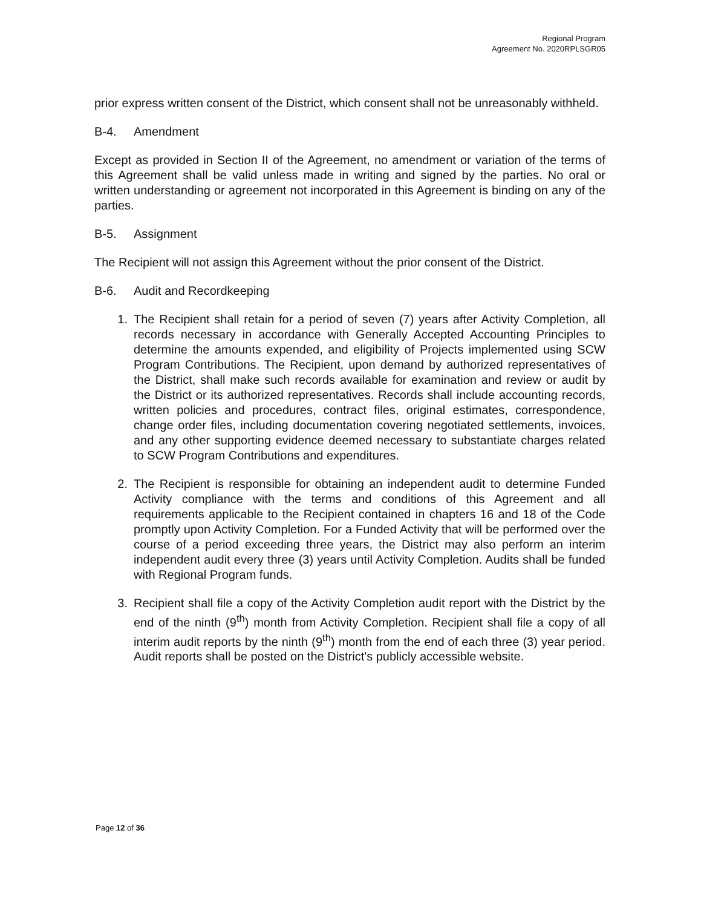Regional Program
Agreement No. 2020RPLSGR05
prior express written consent of the District, which consent shall not be unreasonably withheld.
B-4. Amendment
Except as provided in Section II of the Agreement, no amendment or variation of the terms of this Agreement shall be valid unless made in writing and signed by the parties. No oral or written understanding or agreement not incorporated in this Agreement is binding on any of the parties.
B-5. Assignment
The Recipient will not assign this Agreement without the prior consent of the District.
B-6. Audit and Recordkeeping
1. The Recipient shall retain for a period of seven (7) years after Activity Completion, all records necessary in accordance with Generally Accepted Accounting Principles to determine the amounts expended, and eligibility of Projects implemented using SCW Program Contributions. The Recipient, upon demand by authorized representatives of the District, shall make such records available for examination and review or audit by the District or its authorized representatives. Records shall include accounting records, written policies and procedures, contract files, original estimates, correspondence, change order files, including documentation covering negotiated settlements, invoices, and any other supporting evidence deemed necessary to substantiate charges related to SCW Program Contributions and expenditures.
2. The Recipient is responsible for obtaining an independent audit to determine Funded Activity compliance with the terms and conditions of this Agreement and all requirements applicable to the Recipient contained in chapters 16 and 18 of the Code promptly upon Activity Completion. For a Funded Activity that will be performed over the course of a period exceeding three years, the District may also perform an interim independent audit every three (3) years until Activity Completion. Audits shall be funded with Regional Program funds.
3. Recipient shall file a copy of the Activity Completion audit report with the District by the end of the ninth (9<sup>th</sup>) month from Activity Completion. Recipient shall file a copy of all interim audit reports by the ninth (9<sup>th</sup>) month from the end of each three (3) year period. Audit reports shall be posted on the District's publicly accessible website.
Page 12 of 36